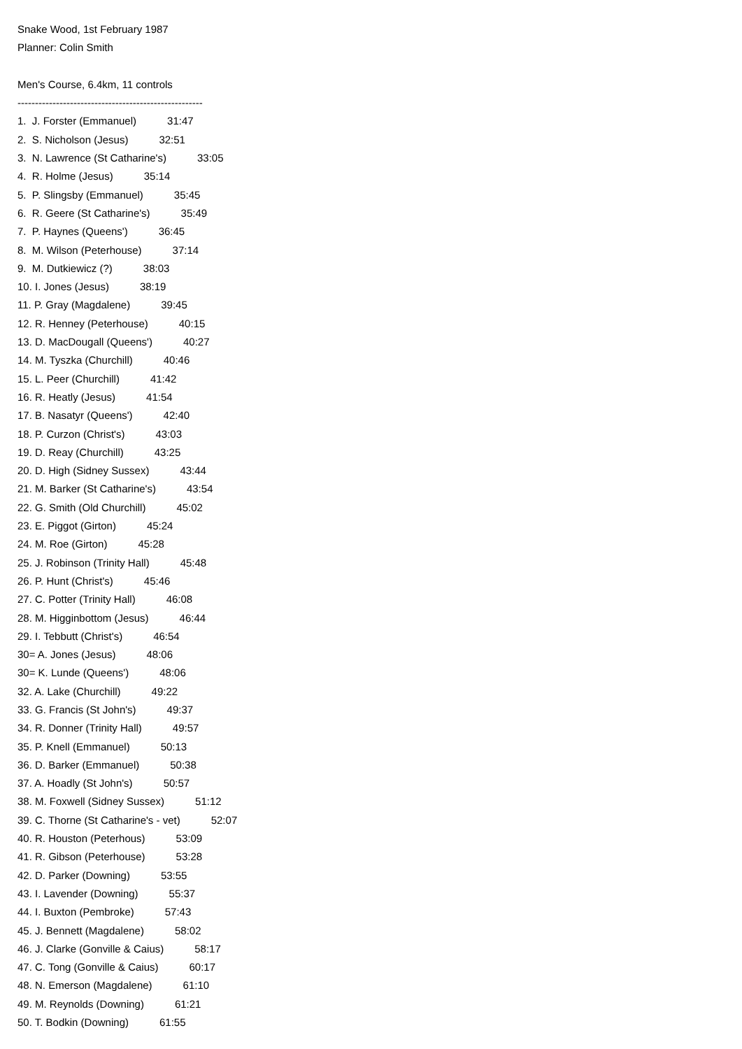Snake Wood, 1st February 1987
Planner: Colin Smith
Men's Course, 6.4km, 11 controls
-----------------------------------------------------
1. J. Forster (Emmanuel) 31:47
2. S. Nicholson (Jesus) 32:51
3. N. Lawrence (St Catharine's) 33:05
4. R. Holme (Jesus) 35:14
5. P. Slingsby (Emmanuel) 35:45
6. R. Geere (St Catharine's) 35:49
7. P. Haynes (Queens') 36:45
8. M. Wilson (Peterhouse) 37:14
9. M. Dutkiewicz (?) 38:03
10. I. Jones (Jesus) 38:19
11. P. Gray (Magdalene) 39:45
12. R. Henney (Peterhouse) 40:15
13. D. MacDougall (Queens') 40:27
14. M. Tyszka (Churchill) 40:46
15. L. Peer (Churchill) 41:42
16. R. Heatly (Jesus) 41:54
17. B. Nasatyr (Queens') 42:40
18. P. Curzon (Christ's) 43:03
19. D. Reay (Churchill) 43:25
20. D. High (Sidney Sussex) 43:44
21. M. Barker (St Catharine's) 43:54
22. G. Smith (Old Churchill) 45:02
23. E. Piggot (Girton) 45:24
24. M. Roe (Girton) 45:28
25. J. Robinson (Trinity Hall) 45:48
26. P. Hunt (Christ's) 45:46
27. C. Potter (Trinity Hall) 46:08
28. M. Higginbottom (Jesus) 46:44
29. I. Tebbutt (Christ's) 46:54
30= A. Jones (Jesus) 48:06
30= K. Lunde (Queens') 48:06
32. A. Lake (Churchill) 49:22
33. G. Francis (St John's) 49:37
34. R. Donner (Trinity Hall) 49:57
35. P. Knell (Emmanuel) 50:13
36. D. Barker (Emmanuel) 50:38
37. A. Hoadly (St John's) 50:57
38. M. Foxwell (Sidney Sussex) 51:12
39. C. Thorne (St Catharine's - vet) 52:07
40. R. Houston (Peterhous) 53:09
41. R. Gibson (Peterhouse) 53:28
42. D. Parker (Downing) 53:55
43. I. Lavender (Downing) 55:37
44. I. Buxton (Pembroke) 57:43
45. J. Bennett (Magdalene) 58:02
46. J. Clarke (Gonville & Caius) 58:17
47. C. Tong (Gonville & Caius) 60:17
48. N. Emerson (Magdalene) 61:10
49. M. Reynolds (Downing) 61:21
50. T. Bodkin (Downing) 61:55